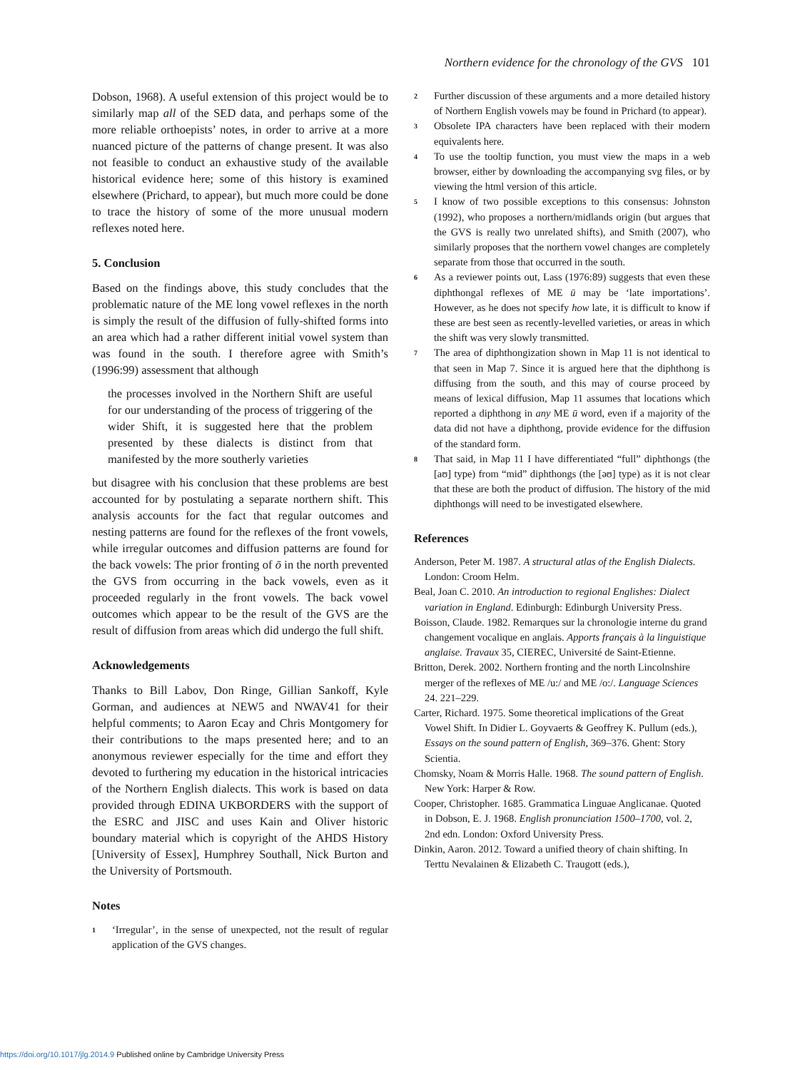Northern evidence for the chronology of the GVS 101
Dobson, 1968). A useful extension of this project would be to similarly map all of the SED data, and perhaps some of the more reliable orthoepists’ notes, in order to arrive at a more nuanced picture of the patterns of change present. It was also not feasible to conduct an exhaustive study of the available historical evidence here; some of this history is examined elsewhere (Prichard, to appear), but much more could be done to trace the history of some of the more unusual modern reflexes noted here.
5. Conclusion
Based on the findings above, this study concludes that the problematic nature of the ME long vowel reflexes in the north is simply the result of the diffusion of fully-shifted forms into an area which had a rather different initial vowel system than was found in the south. I therefore agree with Smith’s (1996:99) assessment that although
the processes involved in the Northern Shift are useful for our understanding of the process of triggering of the wider Shift, it is suggested here that the problem presented by these dialects is distinct from that manifested by the more southerly varieties
but disagree with his conclusion that these problems are best accounted for by postulating a separate northern shift. This analysis accounts for the fact that regular outcomes and nesting patterns are found for the reflexes of the front vowels, while irregular outcomes and diffusion patterns are found for the back vowels: The prior fronting of ō in the north prevented the GVS from occurring in the back vowels, even as it proceeded regularly in the front vowels. The back vowel outcomes which appear to be the result of the GVS are the result of diffusion from areas which did undergo the full shift.
Acknowledgements
Thanks to Bill Labov, Don Ringe, Gillian Sankoff, Kyle Gorman, and audiences at NEW5 and NWAV41 for their helpful comments; to Aaron Ecay and Chris Montgomery for their contributions to the maps presented here; and to an anonymous reviewer especially for the time and effort they devoted to furthering my education in the historical intricacies of the Northern English dialects. This work is based on data provided through EDINA UKBORDERS with the support of the ESRC and JISC and uses Kain and Oliver historic boundary material which is copyright of the AHDS History [University of Essex], Humphrey Southall, Nick Burton and the University of Portsmouth.
Notes
<sup>1</sup>
‘Irregular’, in the sense of unexpected, not the result of regular application of the GVS changes.
<sup>2</sup>
Further discussion of these arguments and a more detailed history of Northern English vowels may be found in Prichard (to appear).
<sup>3</sup>
Obsolete IPA characters have been replaced with their modern equivalents here.
<sup>4</sup>
To use the tooltip function, you must view the maps in a web browser, either by downloading the accompanying svg files, or by viewing the html version of this article.
<sup>5</sup>
I know of two possible exceptions to this consensus: Johnston (1992), who proposes a northern/midlands origin (but argues that the GVS is really two unrelated shifts), and Smith (2007), who similarly proposes that the northern vowel changes are completely separate from those that occurred in the south.
<sup>6</sup>
As a reviewer points out, Lass (1976:89) suggests that even these diphthongal reflexes of ME ū may be ‘late importations’. However, as he does not specify how late, it is difficult to know if these are best seen as recently-levelled varieties, or areas in which the shift was very slowly transmitted.
<sup>7</sup>
The area of diphthongization shown in Map 11 is not identical to that seen in Map 7. Since it is argued here that the diphthong is diffusing from the south, and this may of course proceed by means of lexical diffusion, Map 11 assumes that locations which reported a diphthong in any ME ū word, even if a majority of the data did not have a diphthong, provide evidence for the diffusion of the standard form.
<sup>8</sup>
That said, in Map 11 I have differentiated “full” diphthongs (the [aʊ] type) from “mid” diphthongs (the [əʊ] type) as it is not clear that these are both the product of diffusion. The history of the mid diphthongs will need to be investigated elsewhere.
References
Anderson, Peter M. 1987. A structural atlas of the English Dialects. London: Croom Helm.
Beal, Joan C. 2010. An introduction to regional Englishes: Dialect variation in England. Edinburgh: Edinburgh University Press.
Boisson, Claude. 1982. Remarques sur la chronologie interne du grand changement vocalique en anglais. Apports français à la linguistique anglaise. Travaux 35, CIEREC, Université de Saint-Etienne.
Britton, Derek. 2002. Northern fronting and the north Lincolnshire merger of the reflexes of ME /u:/ and ME /o:/. Language Sciences 24. 221–229.
Carter, Richard. 1975. Some theoretical implications of the Great Vowel Shift. In Didier L. Goyvaerts & Geoffrey K. Pullum (eds.), Essays on the sound pattern of English, 369–376. Ghent: Story Scientia.
Chomsky, Noam & Morris Halle. 1968. The sound pattern of English. New York: Harper & Row.
Cooper, Christopher. 1685. Grammatica Linguae Anglicanae. Quoted in Dobson, E. J. 1968. English pronunciation 1500–1700, vol. 2, 2nd edn. London: Oxford University Press.
Dinkin, Aaron. 2012. Toward a unified theory of chain shifting. In Terttu Nevalainen & Elizabeth C. Traugott (eds.),
https://doi.org/10.1017/jlg.2014.9 Published online by Cambridge University Press